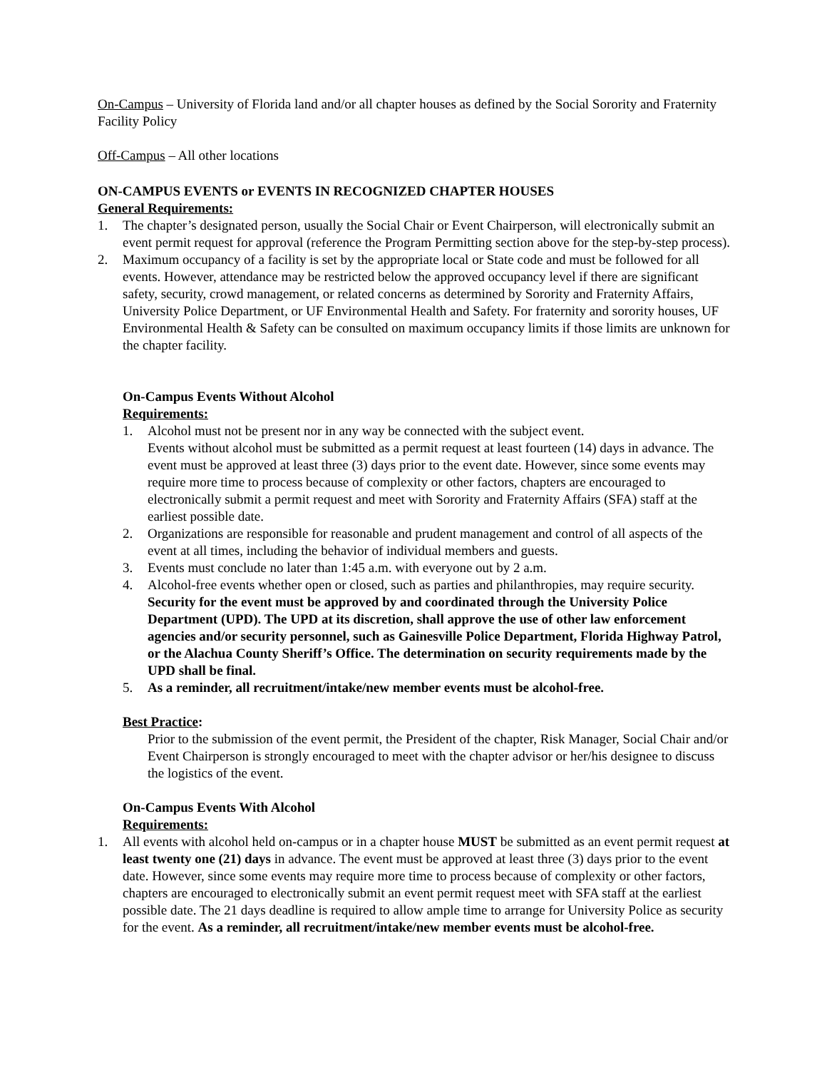On-Campus – University of Florida land and/or all chapter houses as defined by the Social Sorority and Fraternity Facility Policy
Off-Campus – All other locations
ON-CAMPUS EVENTS or EVENTS IN RECOGNIZED CHAPTER HOUSES
General Requirements:
1. The chapter’s designated person, usually the Social Chair or Event Chairperson, will electronically submit an event permit request for approval (reference the Program Permitting section above for the step-by-step process).
2. Maximum occupancy of a facility is set by the appropriate local or State code and must be followed for all events. However, attendance may be restricted below the approved occupancy level if there are significant safety, security, crowd management, or related concerns as determined by Sorority and Fraternity Affairs, University Police Department, or UF Environmental Health and Safety. For fraternity and sorority houses, UF Environmental Health & Safety can be consulted on maximum occupancy limits if those limits are unknown for the chapter facility.
On-Campus Events Without Alcohol
Requirements:
1. Alcohol must not be present nor in any way be connected with the subject event.
Events without alcohol must be submitted as a permit request at least fourteen (14) days in advance. The event must be approved at least three (3) days prior to the event date. However, since some events may require more time to process because of complexity or other factors, chapters are encouraged to electronically submit a permit request and meet with Sorority and Fraternity Affairs (SFA) staff at the earliest possible date.
2. Organizations are responsible for reasonable and prudent management and control of all aspects of the event at all times, including the behavior of individual members and guests.
3. Events must conclude no later than 1:45 a.m. with everyone out by 2 a.m.
4. Alcohol-free events whether open or closed, such as parties and philanthropies, may require security. Security for the event must be approved by and coordinated through the University Police Department (UPD). The UPD at its discretion, shall approve the use of other law enforcement agencies and/or security personnel, such as Gainesville Police Department, Florida Highway Patrol, or the Alachua County Sheriff’s Office. The determination on security requirements made by the UPD shall be final.
5. As a reminder, all recruitment/intake/new member events must be alcohol-free.
Best Practice:
Prior to the submission of the event permit, the President of the chapter, Risk Manager, Social Chair and/or Event Chairperson is strongly encouraged to meet with the chapter advisor or her/his designee to discuss the logistics of the event.
On-Campus Events With Alcohol
Requirements:
1. All events with alcohol held on-campus or in a chapter house MUST be submitted as an event permit request at least twenty one (21) days in advance. The event must be approved at least three (3) days prior to the event date. However, since some events may require more time to process because of complexity or other factors, chapters are encouraged to electronically submit an event permit request meet with SFA staff at the earliest possible date. The 21 days deadline is required to allow ample time to arrange for University Police as security for the event. As a reminder, all recruitment/intake/new member events must be alcohol-free.